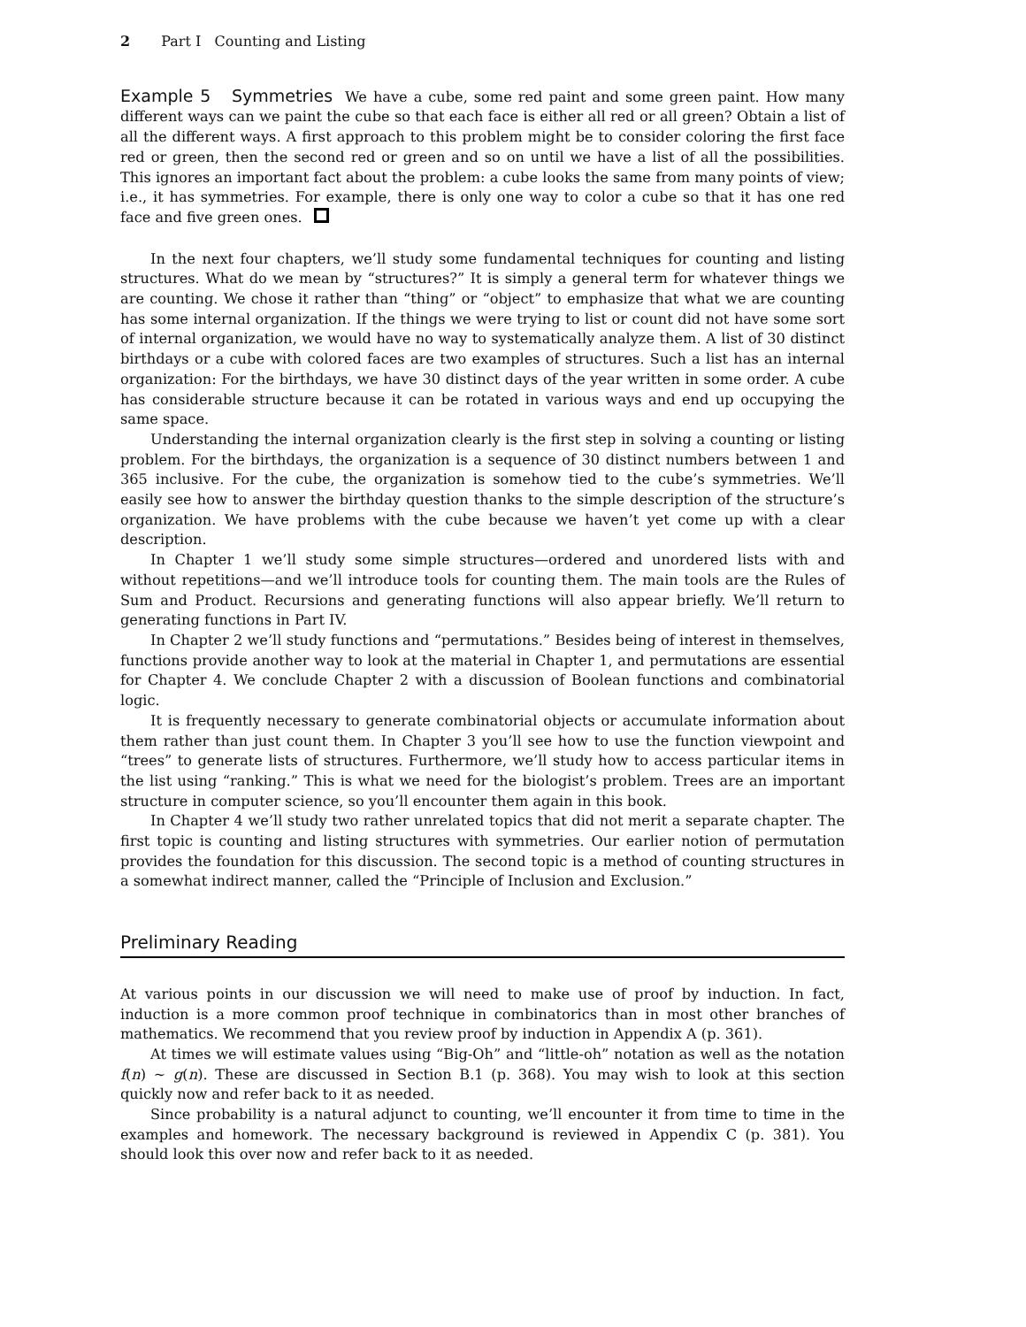2 Part I Counting and Listing
Example 5 Symmetries We have a cube, some red paint and some green paint. How many different ways can we paint the cube so that each face is either all red or all green? Obtain a list of all the different ways. A first approach to this problem might be to consider coloring the first face red or green, then the second red or green and so on until we have a list of all the possibilities. This ignores an important fact about the problem: a cube looks the same from many points of view; i.e., it has symmetries. For example, there is only one way to color a cube so that it has one red face and five green ones.
In the next four chapters, we’ll study some fundamental techniques for counting and listing structures. What do we mean by “structures?” It is simply a general term for whatever things we are counting. We chose it rather than “thing” or “object” to emphasize that what we are counting has some internal organization. If the things we were trying to list or count did not have some sort of internal organization, we would have no way to systematically analyze them. A list of 30 distinct birthdays or a cube with colored faces are two examples of structures. Such a list has an internal organization: For the birthdays, we have 30 distinct days of the year written in some order. A cube has considerable structure because it can be rotated in various ways and end up occupying the same space.
Understanding the internal organization clearly is the first step in solving a counting or listing problem. For the birthdays, the organization is a sequence of 30 distinct numbers between 1 and 365 inclusive. For the cube, the organization is somehow tied to the cube’s symmetries. We’ll easily see how to answer the birthday question thanks to the simple description of the structure’s organization. We have problems with the cube because we haven’t yet come up with a clear description.
In Chapter 1 we’ll study some simple structures—ordered and unordered lists with and without repetitions—and we’ll introduce tools for counting them. The main tools are the Rules of Sum and Product. Recursions and generating functions will also appear briefly. We’ll return to generating functions in Part IV.
In Chapter 2 we’ll study functions and “permutations.” Besides being of interest in themselves, functions provide another way to look at the material in Chapter 1, and permutations are essential for Chapter 4. We conclude Chapter 2 with a discussion of Boolean functions and combinatorial logic.
It is frequently necessary to generate combinatorial objects or accumulate information about them rather than just count them. In Chapter 3 you’ll see how to use the function viewpoint and “trees” to generate lists of structures. Furthermore, we’ll study how to access particular items in the list using “ranking.” This is what we need for the biologist’s problem. Trees are an important structure in computer science, so you’ll encounter them again in this book.
In Chapter 4 we’ll study two rather unrelated topics that did not merit a separate chapter. The first topic is counting and listing structures with symmetries. Our earlier notion of permutation provides the foundation for this discussion. The second topic is a method of counting structures in a somewhat indirect manner, called the “Principle of Inclusion and Exclusion.”
Preliminary Reading
At various points in our discussion we will need to make use of proof by induction. In fact, induction is a more common proof technique in combinatorics than in most other branches of mathematics. We recommend that you review proof by induction in Appendix A (p. 361).
At times we will estimate values using “Big-Oh” and “little-oh” notation as well as the notation f(n) ∼ g(n). These are discussed in Section B.1 (p. 368). You may wish to look at this section quickly now and refer back to it as needed.
Since probability is a natural adjunct to counting, we’ll encounter it from time to time in the examples and homework. The necessary background is reviewed in Appendix C (p. 381). You should look this over now and refer back to it as needed.